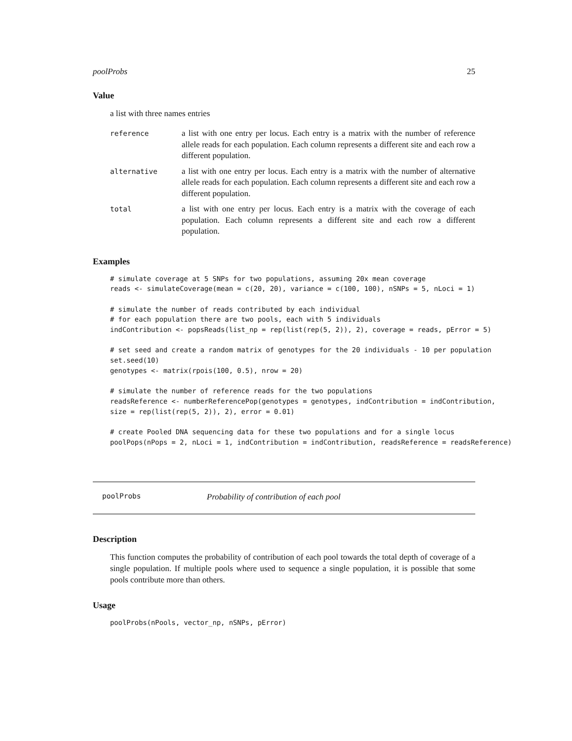poolProbs 25
Value
a list with three names entries
| reference | a list with one entry per locus. Each entry is a matrix with the number of reference allele reads for each population. Each column represents a different site and each row a different population. |
| alternative | a list with one entry per locus. Each entry is a matrix with the number of alternative allele reads for each population. Each column represents a different site and each row a different population. |
| total | a list with one entry per locus. Each entry is a matrix with the coverage of each population. Each column represents a different site and each row a different population. |
Examples
# simulate coverage at 5 SNPs for two populations, assuming 20x mean coverage
reads <- simulateCoverage(mean = c(20, 20), variance = c(100, 100), nSNPs = 5, nLoci = 1)

# simulate the number of reads contributed by each individual
# for each population there are two pools, each with 5 individuals
indContribution <- popsReads(list_np = rep(list(rep(5, 2)), 2), coverage = reads, pError = 5)

# set seed and create a random matrix of genotypes for the 20 individuals - 10 per population
set.seed(10)
genotypes <- matrix(rpois(100, 0.5), nrow = 20)

# simulate the number of reference reads for the two populations
readsReference <- numberReferencePop(genotypes = genotypes, indContribution = indContribution,
size = rep(list(rep(5, 2)), 2), error = 0.01)

# create Pooled DNA sequencing data for these two populations and for a single locus
poolPops(nPops = 2, nLoci = 1, indContribution = indContribution, readsReference = readsReference)
poolProbs Probability of contribution of each pool
Description
This function computes the probability of contribution of each pool towards the total depth of coverage of a single population. If multiple pools where used to sequence a single population, it is possible that some pools contribute more than others.
Usage
poolProbs(nPools, vector_np, nSNPs, pError)